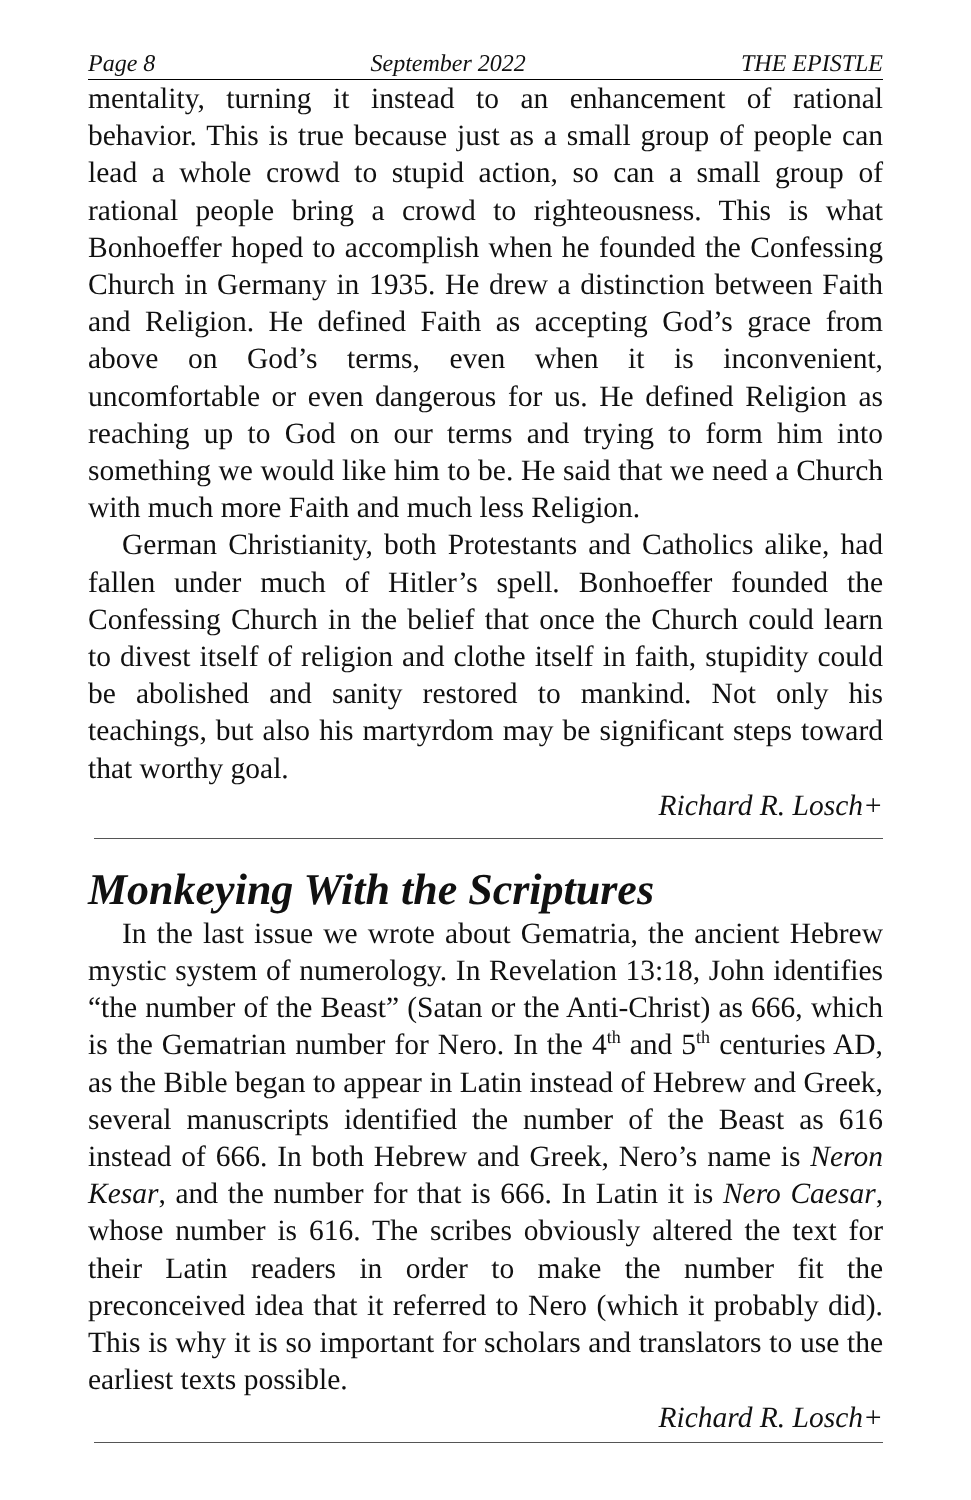Page 8 September 2022 THE EPISTLE
mentality, turning it instead to an enhancement of rational behavior. This is true because just as a small group of people can lead a whole crowd to stupid action, so can a small group of rational people bring a crowd to righteousness. This is what Bonhoeffer hoped to accomplish when he founded the Confessing Church in Germany in 1935. He drew a distinction between Faith and Religion. He defined Faith as accepting God’s grace from above on God’s terms, even when it is inconvenient, uncomfortable or even dangerous for us. He defined Religion as reaching up to God on our terms and trying to form him into something we would like him to be. He said that we need a Church with much more Faith and much less Religion.
German Christianity, both Protestants and Catholics alike, had fallen under much of Hitler’s spell. Bonhoeffer founded the Confessing Church in the belief that once the Church could learn to divest itself of religion and clothe itself in faith, stupidity could be abolished and sanity restored to mankind. Not only his teachings, but also his martyrdom may be significant steps toward that worthy goal.
Richard R. Losch+
Monkeying With the Scriptures
In the last issue we wrote about Gematria, the ancient Hebrew mystic system of numerology. In Revelation 13:18, John identifies “the number of the Beast” (Satan or the Anti-Christ) as 666, which is the Gematrian number for Nero. In the 4<sup>th</sup> and 5<sup>th</sup> centuries AD, as the Bible began to appear in Latin instead of Hebrew and Greek, several manuscripts identified the number of the Beast as 616 instead of 666. In both Hebrew and Greek, Nero’s name is Neron Kesar, and the number for that is 666. In Latin it is Nero Caesar, whose number is 616. The scribes obviously altered the text for their Latin readers in order to make the number fit the preconceived idea that it referred to Nero (which it probably did). This is why it is so important for scholars and translators to use the earliest texts possible.
Richard R. Losch+